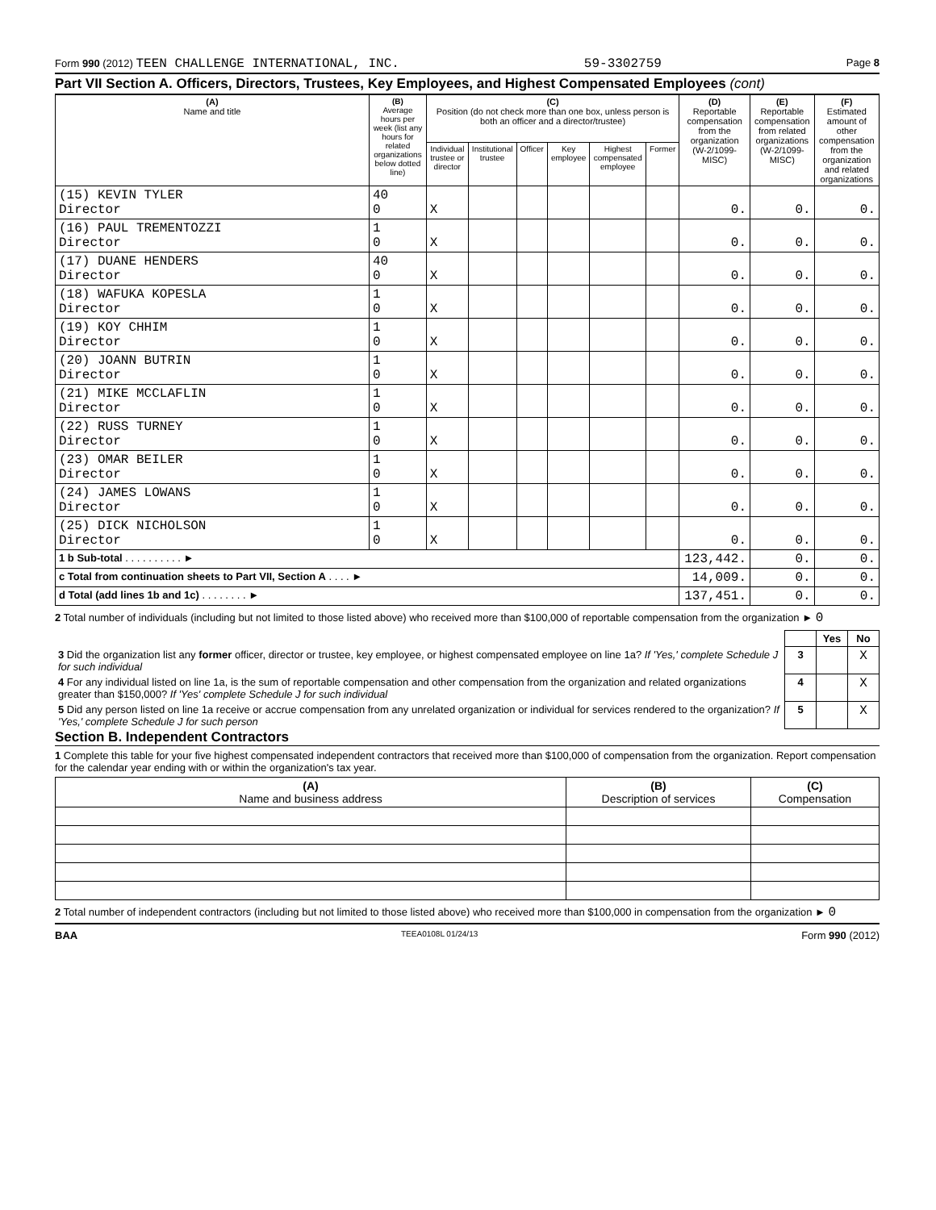Form 990 (2012) TEEN CHALLENGE INTERNATIONAL, INC. 59-3302759 Page 8
Part VII Section A. Officers, Directors, Trustees, Key Employees, and Highest Compensated Employees (cont)
| (A) Name and title | (B) Average hours per week (list any hours for related organizations below dotted line) | (C) Position (do not check more than one box, unless person is both an officer and a director/trustee) | | | | | | (D) Reportable compensation from the organization (W-2/1099-MISC) | (E) Reportable compensation from related organizations (W-2/1099-MISC) | (F) Estimated amount of other compensation from the organization and related organizations |
| --- | --- | --- | --- | --- | --- | --- | --- | --- | --- | --- |
| | | Individual trustee or director | Institutional trustee | Officer | Key employee | Highest compensated employee | Former | | | |
| (15) KEVIN TYLER Director | 40 0 | X | | | | | | 0. | 0. | 0. |
| (16) PAUL TREMENTOZZI Director | 1 0 | X | | | | | | 0. | 0. | 0. |
| (17) DUANE HENDERS Director | 40 0 | X | | | | | | 0. | 0. | 0. |
| (18) WAFUKA KOPESLA Director | 1 0 | X | | | | | | 0. | 0. | 0. |
| (19) KOY CHHIM Director | 1 0 | X | | | | | | 0. | 0. | 0. |
| (20) JOANN BUTRIN Director | 1 0 | X | | | | | | 0. | 0. | 0. |
| (21) MIKE MCCLAFLIN Director | 1 0 | X | | | | | | 0. | 0. | 0. |
| (22) RUSS TURNEY Director | 1 0 | X | | | | | | 0. | 0. | 0. |
| (23) OMAR BEILER Director | 1 0 | X | | | | | | 0. | 0. | 0. |
| (24) JAMES LOWANS Director | 1 0 | X | | | | | | 0. | 0. | 0. |
| (25) DICK NICHOLSON Director | 1 0 | X | | | | | | 0. | 0. | 0. |
| 1 b Sub-total . . . . . . . . . . ► | | | | | | | | 123,442. | 0. | 0. |
| c Total from continuation sheets to Part VII, Section A . . . . ► | | | | | | | | 14,009. | 0. | 0. |
| d Total (add lines 1b and 1c) . . . . . . . . ► | | | | | | | | 137,451. | 0. | 0. |
2 Total number of individuals (including but not limited to those listed above) who received more than $100,000 of reportable compensation from the organization ► 0
| | | Yes | No |
| 3 Did the organization list any former officer, director or trustee, key employee, or highest compensated employee on line 1a? If 'Yes,' complete Schedule J for such individual | 3 | | X |
| 4 For any individual listed on line 1a, is the sum of reportable compensation and other compensation from the organization and related organizations greater than $150,000? If 'Yes' complete Schedule J for such individual | 4 | | X |
| 5 Did any person listed on line 1a receive or accrue compensation from any unrelated organization or individual for services rendered to the organization? If 'Yes,' complete Schedule J for such person | 5 | | X |
Section B. Independent Contractors
1 Complete this table for your five highest compensated independent contractors that received more than $100,000 of compensation from the organization. Report compensation for the calendar year ending with or within the organization's tax year.
| (A) Name and business address | (B) Description of services | (C) Compensation |
| --- | --- | --- |
2 Total number of independent contractors (including but not limited to those listed above) who received more than $100,000 in compensation from the organization ► 0
BAA TEEA0108L 01/24/13 Form 990 (2012)